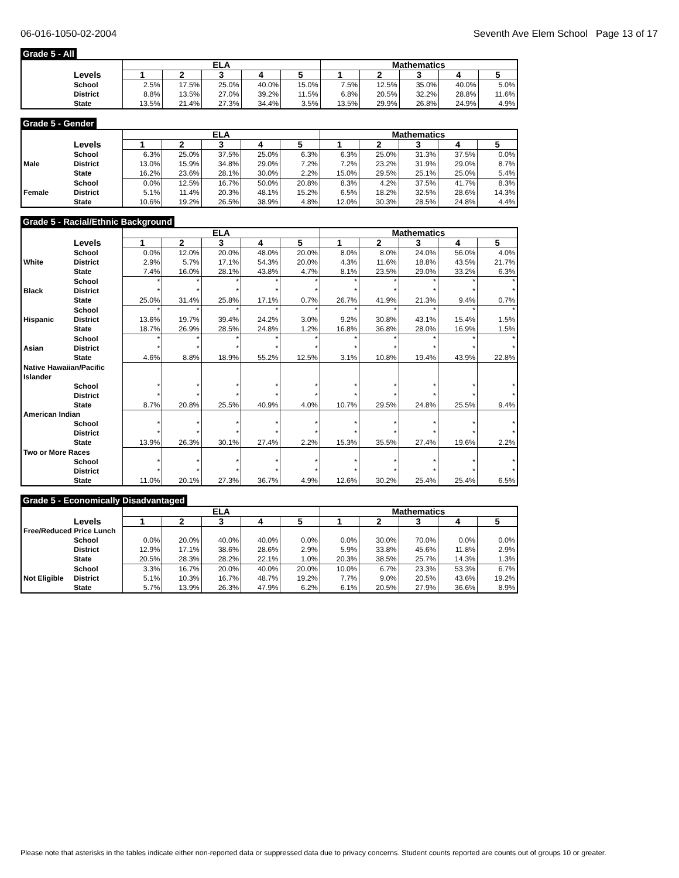06-016-1050-02-2004 Seventh Ave Elem School Page 13 of 17
Grade 5 - All
| | | ELA | | | | | Mathematics | | | | |
| --- | --- | --- | --- | --- | --- | --- | --- | --- | --- | --- | --- |
| | Levels | 1 | 2 | 3 | 4 | 5 | 1 | 2 | 3 | 4 | 5 |
| | School District State | 2.5% 8.8% 13.5% | 17.5% 13.5% 21.4% | 25.0% 27.0% 27.3% | 40.0% 39.2% 34.4% | 15.0% 11.5% 3.5% | 7.5% 6.8% 13.5% | 12.5% 20.5% 29.9% | 35.0% 32.2% 26.8% | 40.0% 28.8% 24.9% | 5.0% 11.6% 4.9% |
Grade 5 - Gender
| | | ELA | | | | | Mathematics | | | | |
| --- | --- | --- | --- | --- | --- | --- | --- | --- | --- | --- | --- |
| | Levels | 1 | 2 | 3 | 4 | 5 | 1 | 2 | 3 | 4 | 5 |
| Male | School District State | 6.3% 13.0% 16.2% | 25.0% 15.9% 23.6% | 37.5% 34.8% 28.1% | 25.0% 29.0% 30.0% | 6.3% 7.2% 2.2% | 6.3% 7.2% 15.0% | 25.0% 23.2% 29.5% | 31.3% 31.9% 25.1% | 37.5% 29.0% 25.0% | 0.0% 8.7% 5.4% |
| Female | School District State | 0.0% 5.1% 10.6% | 12.5% 11.4% 19.2% | 16.7% 20.3% 26.5% | 50.0% 48.1% 38.9% | 20.8% 15.2% 4.8% | 8.3% 6.5% 12.0% | 4.2% 18.2% 30.3% | 37.5% 32.5% 28.5% | 41.7% 28.6% 24.8% | 8.3% 14.3% 4.4% |
Grade 5 - Racial/Ethnic Background
| | | ELA | | | | | Mathematics | | | | |
| --- | --- | --- | --- | --- | --- | --- | --- | --- | --- | --- | --- |
| | Levels | 1 | 2 | 3 | 4 | 5 | 1 | 2 | 3 | 4 | 5 |
| White | School District State | 0.0% 2.9% 7.4% | 12.0% 5.7% 16.0% | 20.0% 17.1% 28.1% | 48.0% 54.3% 43.8% | 20.0% 20.0% 4.7% | 8.0% 4.3% 8.1% | 8.0% 11.6% 23.5% | 24.0% 18.8% 29.0% | 56.0% 43.5% 33.2% | 4.0% 21.7% 6.3% |
| Black | School District State | * * 25.0% | * * 31.4% | * * 25.8% | * * 17.1% | * * 0.7% | * * 26.7% | * * 41.9% | * * 21.3% | * * 9.4% | * * 0.7% |
| Hispanic | School District State | * 13.6% 18.7% | * 19.7% 26.9% | * 39.4% 28.5% | * 24.2% 24.8% | * 3.0% 1.2% | * 9.2% 16.8% | * 30.8% 36.8% | * 43.1% 28.0% | * 15.4% 16.9% | * 1.5% 1.5% |
| Asian | School District State | * * 4.6% | * * 8.8% | * * 18.9% | * * 55.2% | * * 12.5% | * * 3.1% | * * 10.8% | * * 19.4% | * * 43.9% | * * 22.8% |
| Native Hawaiian/Pacific Islander | | | | | | | | | | | |
| | School District State | * * 8.7% | * * 20.8% | * * 25.5% | * * 40.9% | * * 4.0% | * * 10.7% | * * 29.5% | * * 24.8% | * * 25.5% | * * 9.4% |
| American Indian | | | | | | | | | | | |
| | School District State | * * 13.9% | * * 26.3% | * * 30.1% | * * 27.4% | * * 2.2% | * * 15.3% | * * 35.5% | * * 27.4% | * * 19.6% | * * 2.2% |
| Two or More Races | | | | | | | | | | | |
| | School District State | * * 11.0% | * * 20.1% | * * 27.3% | * * 36.7% | * * 4.9% | * * 12.6% | * * 30.2% | * * 25.4% | * * 25.4% | * * 6.5% |
Grade 5 - Economically Disadvantaged
| | | ELA | | | | | Mathematics | | | | |
| --- | --- | --- | --- | --- | --- | --- | --- | --- | --- | --- | --- |
| | Levels | 1 | 2 | 3 | 4 | 5 | 1 | 2 | 3 | 4 | 5 |
| Free/Reduced Price Lunch | | | | | | | | | | | |
| | School District State | 0.0% 12.9% 20.5% | 20.0% 17.1% 28.3% | 40.0% 38.6% 28.2% | 40.0% 28.6% 22.1% | 0.0% 2.9% 1.0% | 0.0% 5.9% 20.3% | 30.0% 33.8% 38.5% | 70.0% 45.6% 25.7% | 0.0% 11.8% 14.3% | 0.0% 2.9% 1.3% |
| Not Eligible | School District State | 3.3% 5.1% 5.7% | 16.7% 10.3% 13.9% | 20.0% 16.7% 26.3% | 40.0% 48.7% 47.9% | 20.0% 19.2% 6.2% | 10.0% 7.7% 6.1% | 6.7% 9.0% 20.5% | 23.3% 20.5% 27.9% | 53.3% 43.6% 36.6% | 6.7% 19.2% 8.9% |
Please note that asterisks in the tables indicate either non-reported data or suppressed data due to privacy concerns. Student counts reported are counts out of groups 10 or greater.